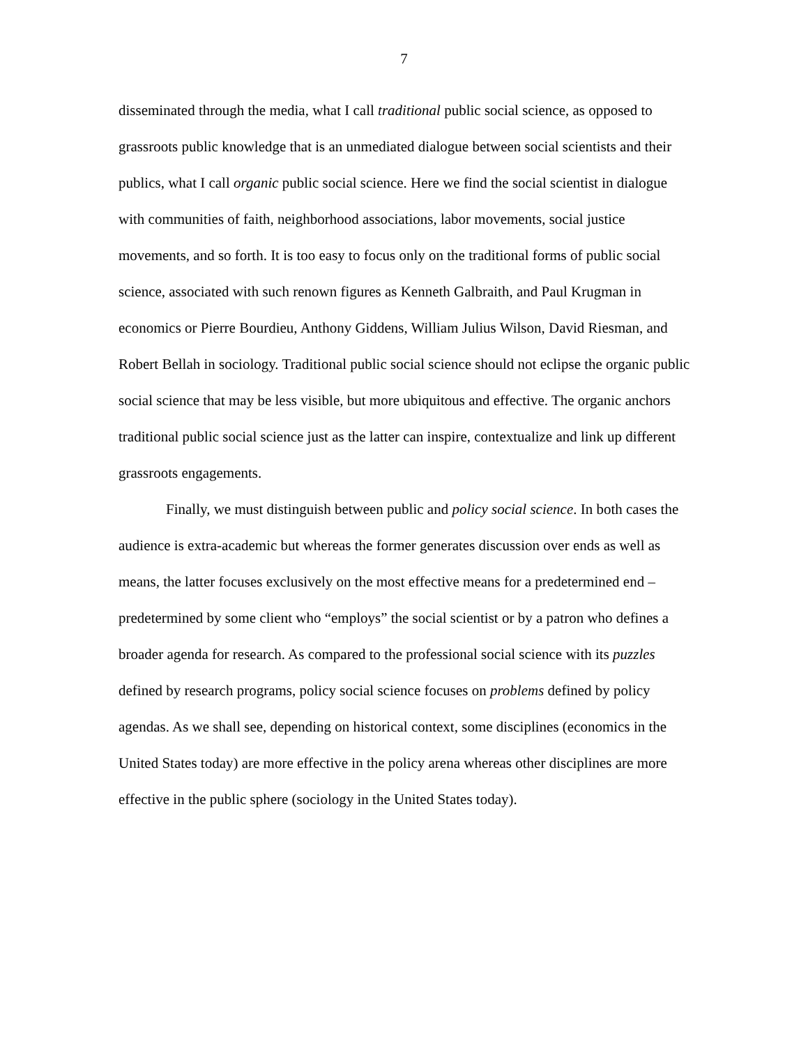7
disseminated through the media, what I call traditional public social science, as opposed to grassroots public knowledge that is an unmediated dialogue between social scientists and their publics, what I call organic public social science. Here we find the social scientist in dialogue with communities of faith, neighborhood associations, labor movements, social justice movements, and so forth. It is too easy to focus only on the traditional forms of public social science, associated with such renown figures as Kenneth Galbraith, and Paul Krugman in economics or Pierre Bourdieu, Anthony Giddens, William Julius Wilson, David Riesman, and Robert Bellah in sociology. Traditional public social science should not eclipse the organic public social science that may be less visible, but more ubiquitous and effective. The organic anchors traditional public social science just as the latter can inspire, contextualize and link up different grassroots engagements.
Finally, we must distinguish between public and policy social science. In both cases the audience is extra-academic but whereas the former generates discussion over ends as well as means, the latter focuses exclusively on the most effective means for a predetermined end – predetermined by some client who “employs” the social scientist or by a patron who defines a broader agenda for research. As compared to the professional social science with its puzzles defined by research programs, policy social science focuses on problems defined by policy agendas. As we shall see, depending on historical context, some disciplines (economics in the United States today) are more effective in the policy arena whereas other disciplines are more effective in the public sphere (sociology in the United States today).